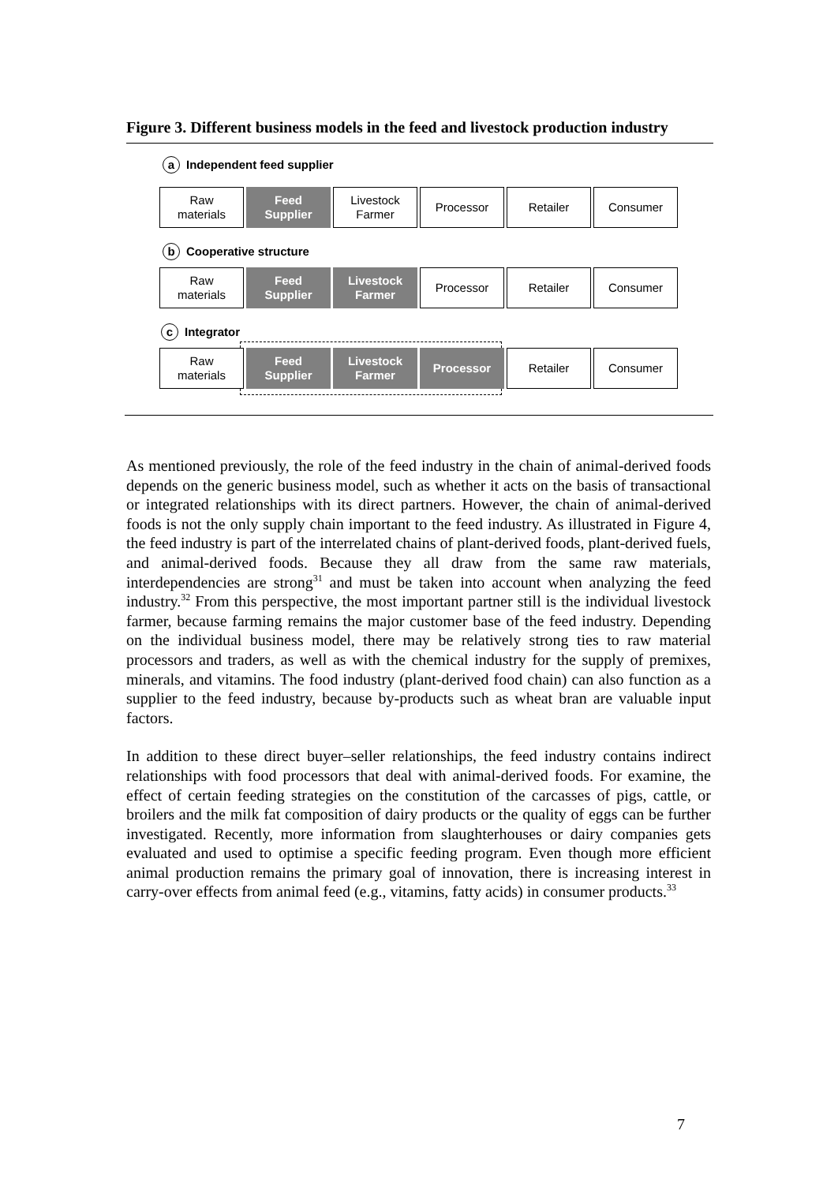Figure 3. Different business models in the feed and livestock production industry
a Independent feed supplier
Raw
materials
Feed
Supplier
Livestock
Farmer
Processor Retailer Consumer
b Cooperative structure
Raw
materials
Feed
Supplier
Livestock
Farmer
Processor Retailer Consumer
c Integrator
Raw
materials
Feed
Supplier
Livestock
Farmer
Processor Retailer Consumer
As mentioned previously, the role of the feed industry in the chain of animal-derived foods depends on the generic business model, such as whether it acts on the basis of transactional or integrated relationships with its direct partners. However, the chain of animal-derived foods is not the only supply chain important to the feed industry. As illustrated in Figure 4, the feed industry is part of the interrelated chains of plant-derived foods, plant-derived fuels, and animal-derived foods. Because they all draw from the same raw materials, interdependencies are strong<sup>31</sup> and must be taken into account when analyzing the feed industry.<sup>32</sup> From this perspective, the most important partner still is the individual livestock farmer, because farming remains the major customer base of the feed industry. Depending on the individual business model, there may be relatively strong ties to raw material processors and traders, as well as with the chemical industry for the supply of premixes, minerals, and vitamins. The food industry (plant-derived food chain) can also function as a supplier to the feed industry, because by-products such as wheat bran are valuable input factors.
In addition to these direct buyer–seller relationships, the feed industry contains indirect relationships with food processors that deal with animal-derived foods. For examine, the effect of certain feeding strategies on the constitution of the carcasses of pigs, cattle, or broilers and the milk fat composition of dairy products or the quality of eggs can be further investigated. Recently, more information from slaughterhouses or dairy companies gets evaluated and used to optimise a specific feeding program. Even though more efficient animal production remains the primary goal of innovation, there is increasing interest in carry-over effects from animal feed (e.g., vitamins, fatty acids) in consumer products.<sup>33</sup>
7